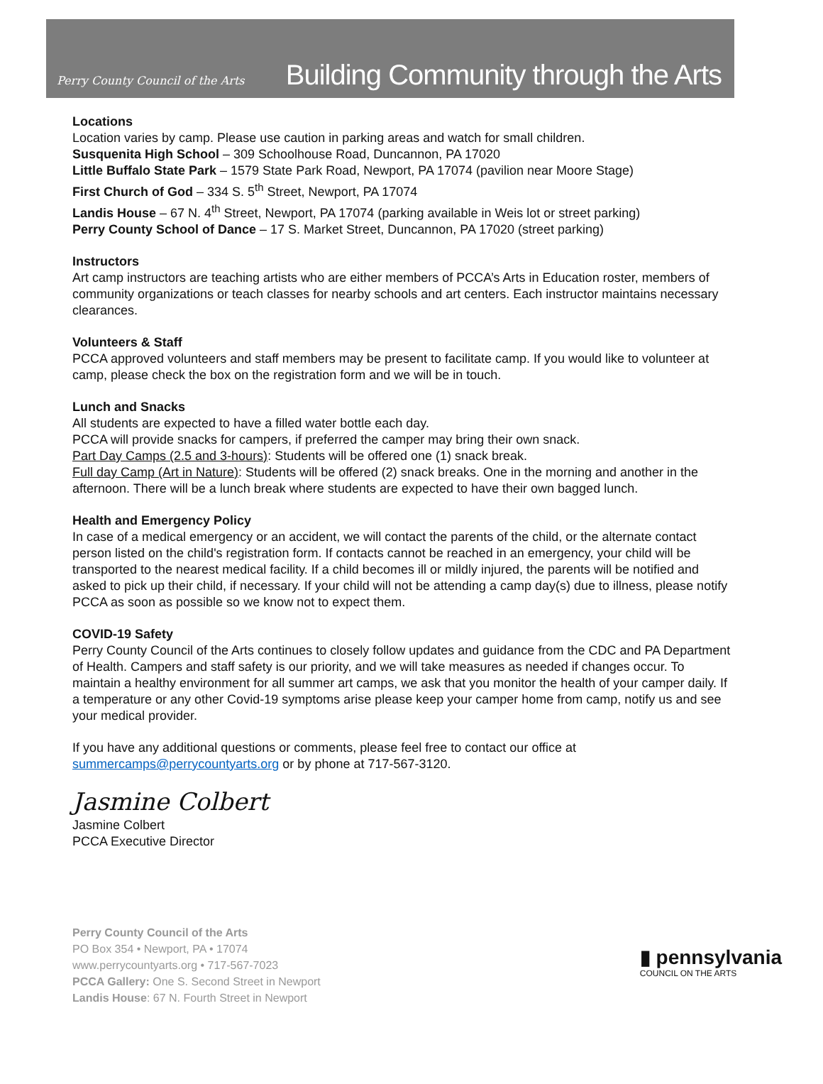Perry County Council of the Arts
Building Community through the Arts
Locations
Location varies by camp. Please use caution in parking areas and watch for small children.
Susquenita High School – 309 Schoolhouse Road, Duncannon, PA 17020
Little Buffalo State Park – 1579 State Park Road, Newport, PA 17074 (pavilion near Moore Stage)
First Church of God – 334 S. 5<sup>th</sup> Street, Newport, PA 17074
Landis House – 67 N. 4<sup>th</sup> Street, Newport, PA 17074 (parking available in Weis lot or street parking)
Perry County School of Dance – 17 S. Market Street, Duncannon, PA 17020 (street parking)
Instructors
Art camp instructors are teaching artists who are either members of PCCA’s Arts in Education roster, members of community organizations or teach classes for nearby schools and art centers. Each instructor maintains necessary clearances.
Volunteers & Staff
PCCA approved volunteers and staff members may be present to facilitate camp. If you would like to volunteer at camp, please check the box on the registration form and we will be in touch.
Lunch and Snacks
All students are expected to have a filled water bottle each day.
PCCA will provide snacks for campers, if preferred the camper may bring their own snack.
Part Day Camps (2.5 and 3-hours): Students will be offered one (1) snack break.
Full day Camp (Art in Nature): Students will be offered (2) snack breaks. One in the morning and another in the afternoon. There will be a lunch break where students are expected to have their own bagged lunch.
Health and Emergency Policy
In case of a medical emergency or an accident, we will contact the parents of the child, or the alternate contact person listed on the child's registration form. If contacts cannot be reached in an emergency, your child will be transported to the nearest medical facility. If a child becomes ill or mildly injured, the parents will be notified and asked to pick up their child, if necessary. If your child will not be attending a camp day(s) due to illness, please notify PCCA as soon as possible so we know not to expect them.
COVID-19 Safety
Perry County Council of the Arts continues to closely follow updates and guidance from the CDC and PA Department of Health. Campers and staff safety is our priority, and we will take measures as needed if changes occur. To maintain a healthy environment for all summer art camps, we ask that you monitor the health of your camper daily. If a temperature or any other Covid-19 symptoms arise please keep your camper home from camp, notify us and see your medical provider.
If you have any additional questions or comments, please feel free to contact our office at summercamps@perrycountyarts.org or by phone at 717-567-3120.
Jasmine Colbert
Jasmine Colbert
PCCA Executive Director
Perry County Council of the Arts
PO Box 354 • Newport, PA • 17074
www.perrycountyarts.org • 717-567-7023
PCCA Gallery: One S. Second Street in Newport
Landis House: 67 N. Fourth Street in Newport
▮ pennsylvania
COUNCIL ON THE ARTS